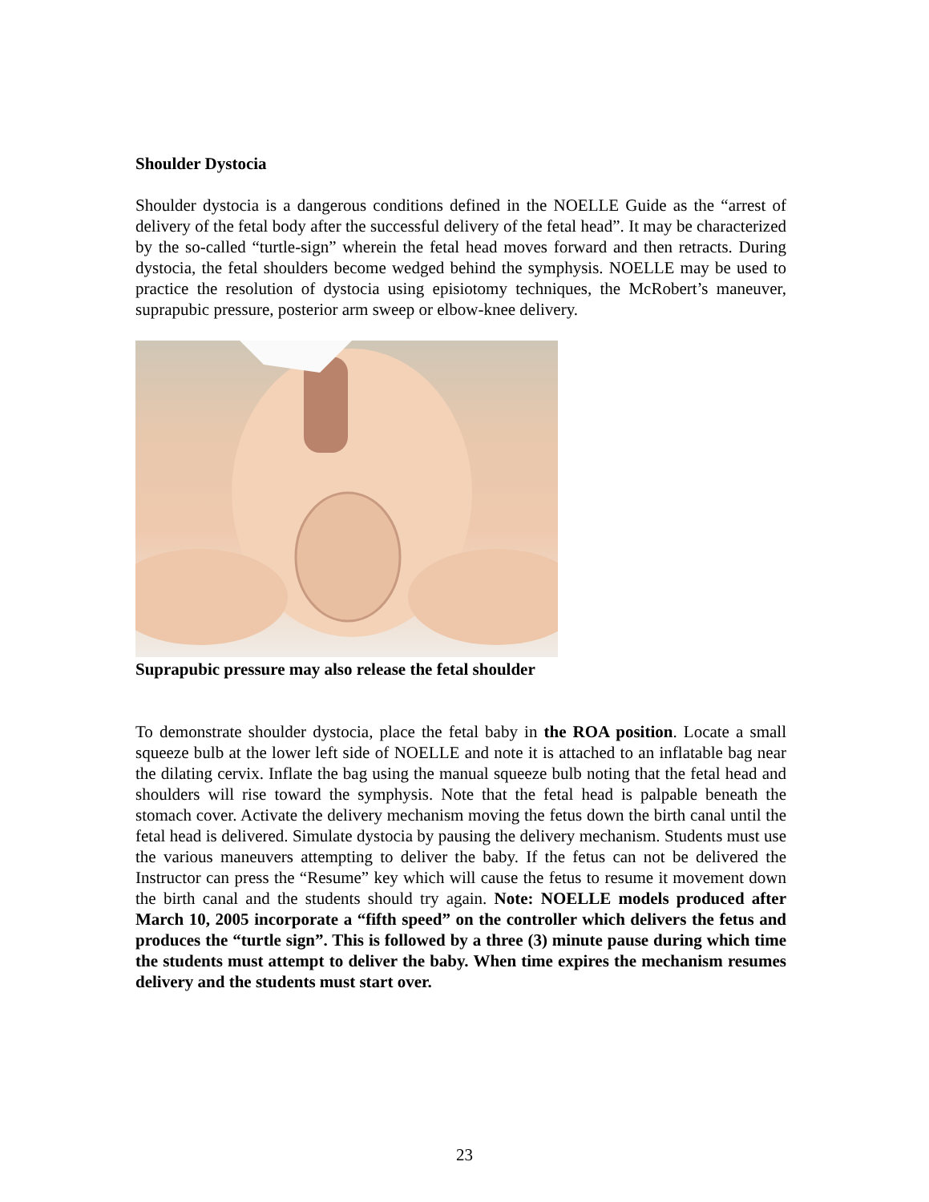Shoulder Dystocia
Shoulder dystocia is a dangerous conditions defined in the NOELLE Guide as the “arrest of delivery of the fetal body after the successful delivery of the fetal head”. It may be characterized by the so-called “turtle-sign” wherein the fetal head moves forward and then retracts. During dystocia, the fetal shoulders become wedged behind the symphysis. NOELLE may be used to practice the resolution of dystocia using episiotomy techniques, the McRobert’s maneuver, suprapubic pressure, posterior arm sweep or elbow-knee delivery.
Suprapubic pressure may also release the fetal shoulder
To demonstrate shoulder dystocia, place the fetal baby in the ROA position. Locate a small squeeze bulb at the lower left side of NOELLE and note it is attached to an inflatable bag near the dilating cervix. Inflate the bag using the manual squeeze bulb noting that the fetal head and shoulders will rise toward the symphysis. Note that the fetal head is palpable beneath the stomach cover. Activate the delivery mechanism moving the fetus down the birth canal until the fetal head is delivered. Simulate dystocia by pausing the delivery mechanism. Students must use the various maneuvers attempting to deliver the baby. If the fetus can not be delivered the Instructor can press the “Resume” key which will cause the fetus to resume it movement down the birth canal and the students should try again. Note: NOELLE models produced after March 10, 2005 incorporate a “fifth speed” on the controller which delivers the fetus and produces the “turtle sign”. This is followed by a three (3) minute pause during which time the students must attempt to deliver the baby. When time expires the mechanism resumes delivery and the students must start over.
23